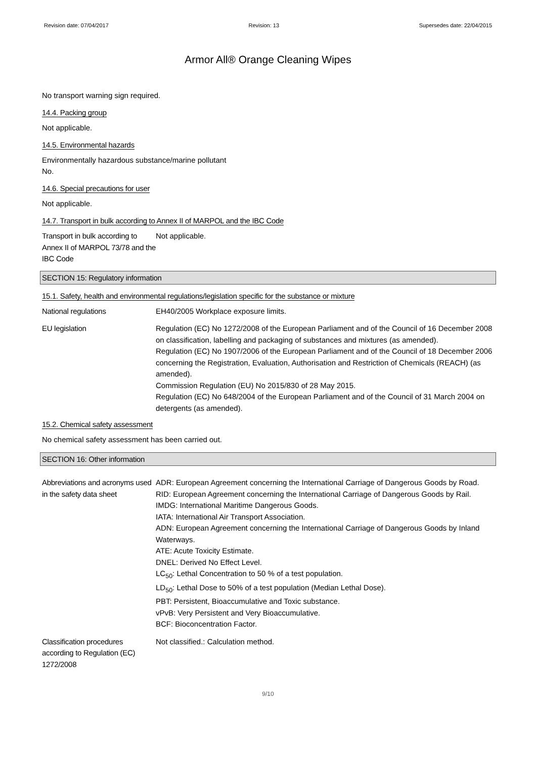Revision date: 07/04/2017 Revision: 13 Supersedes date: 22/04/2015
Armor All® Orange Cleaning Wipes
No transport warning sign required.
14.4. Packing group
Not applicable.
14.5. Environmental hazards
Environmentally hazardous substance/marine pollutant
No.
14.6. Special precautions for user
Not applicable.
14.7. Transport in bulk according to Annex II of MARPOL and the IBC Code
Transport in bulk according to Annex II of MARPOL 73/78 and the IBC Code
Not applicable.
SECTION 15: Regulatory information
15.1. Safety, health and environmental regulations/legislation specific for the substance or mixture
National regulations EH40/2005 Workplace exposure limits.
EU legislation Regulation (EC) No 1272/2008 of the European Parliament and of the Council of 16 December 2008 on classification, labelling and packaging of substances and mixtures (as amended).
Regulation (EC) No 1907/2006 of the European Parliament and of the Council of 18 December 2006 concerning the Registration, Evaluation, Authorisation and Restriction of Chemicals (REACH) (as amended).
Commission Regulation (EU) No 2015/830 of 28 May 2015.
Regulation (EC) No 648/2004 of the European Parliament and of the Council of 31 March 2004 on detergents (as amended).
15.2. Chemical safety assessment
No chemical safety assessment has been carried out.
SECTION 16: Other information
Abbreviations and acronyms used in the safety data sheet
ADR: European Agreement concerning the International Carriage of Dangerous Goods by Road.
RID: European Agreement concerning the International Carriage of Dangerous Goods by Rail.
IMDG: International Maritime Dangerous Goods.
IATA: International Air Transport Association.
ADN: European Agreement concerning the International Carriage of Dangerous Goods by Inland Waterways.
ATE: Acute Toxicity Estimate.
DNEL: Derived No Effect Level.
LC<sub>50</sub>: Lethal Concentration to 50 % of a test population.
LD<sub>50</sub>: Lethal Dose to 50% of a test population (Median Lethal Dose).
PBT: Persistent, Bioaccumulative and Toxic substance.
vPvB: Very Persistent and Very Bioaccumulative.
BCF: Bioconcentration Factor.
Classification procedures according to Regulation (EC) 1272/2008
Not classified.: Calculation method.
9/10